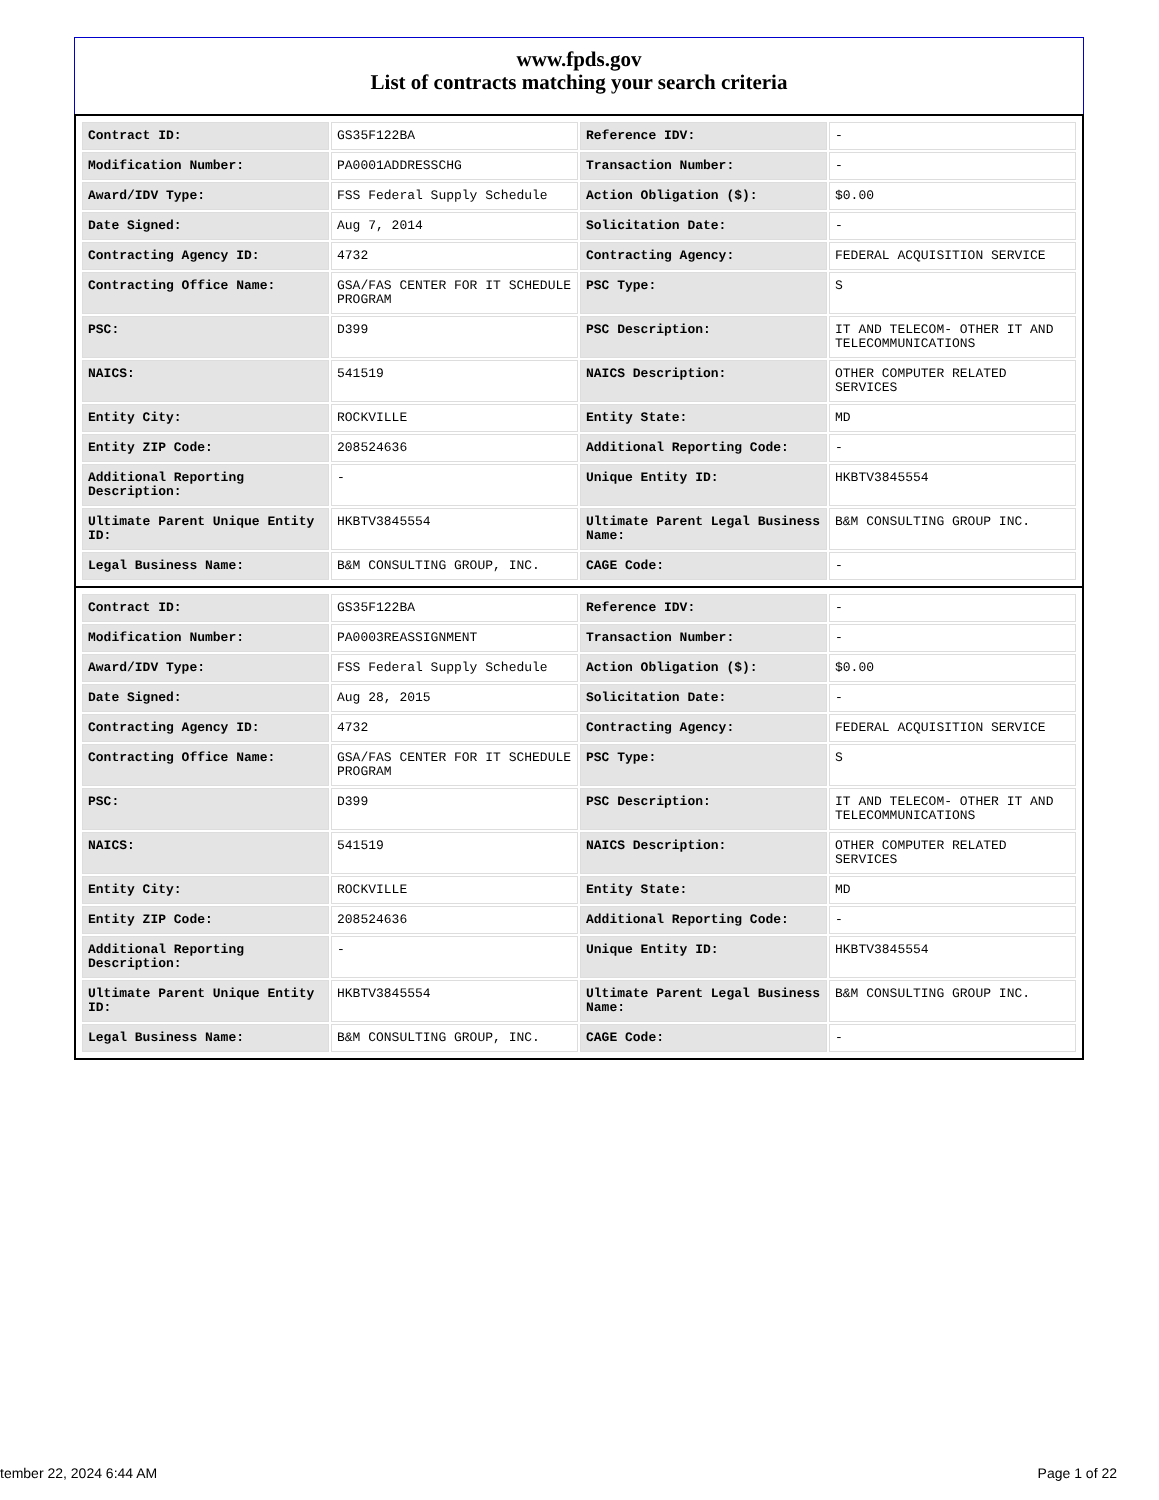www.fpds.gov
List of contracts matching your search criteria
| Contract ID: | GS35F122BA | Reference IDV: | - |
| Modification Number: | PA0001ADDRESSCHG | Transaction Number: | - |
| Award/IDV Type: | FSS Federal Supply Schedule | Action Obligation ($): | $0.00 |
| Date Signed: | Aug 7, 2014 | Solicitation Date: | - |
| Contracting Agency ID: | 4732 | Contracting Agency: | FEDERAL ACQUISITION SERVICE |
| Contracting Office Name: | GSA/FAS CENTER FOR IT SCHEDULE PROGRAM | PSC Type: | S |
| PSC: | D399 | PSC Description: | IT AND TELECOM- OTHER IT AND TELECOMMUNICATIONS |
| NAICS: | 541519 | NAICS Description: | OTHER COMPUTER RELATED SERVICES |
| Entity City: | ROCKVILLE | Entity State: | MD |
| Entity ZIP Code: | 208524636 | Additional Reporting Code: | - |
| Additional Reporting Description: | - | Unique Entity ID: | HKBTV3845554 |
| Ultimate Parent Unique Entity ID: | HKBTV3845554 | Ultimate Parent Legal Business Name: | B&M CONSULTING GROUP INC. |
| Legal Business Name: | B&M CONSULTING GROUP, INC. | CAGE Code: | - |
| Contract ID: | GS35F122BA | Reference IDV: | - |
| Modification Number: | PA0003REASSIGNMENT | Transaction Number: | - |
| Award/IDV Type: | FSS Federal Supply Schedule | Action Obligation ($): | $0.00 |
| Date Signed: | Aug 28, 2015 | Solicitation Date: | - |
| Contracting Agency ID: | 4732 | Contracting Agency: | FEDERAL ACQUISITION SERVICE |
| Contracting Office Name: | GSA/FAS CENTER FOR IT SCHEDULE PROGRAM | PSC Type: | S |
| PSC: | D399 | PSC Description: | IT AND TELECOM- OTHER IT AND TELECOMMUNICATIONS |
| NAICS: | 541519 | NAICS Description: | OTHER COMPUTER RELATED SERVICES |
| Entity City: | ROCKVILLE | Entity State: | MD |
| Entity ZIP Code: | 208524636 | Additional Reporting Code: | - |
| Additional Reporting Description: | - | Unique Entity ID: | HKBTV3845554 |
| Ultimate Parent Unique Entity ID: | HKBTV3845554 | Ultimate Parent Legal Business Name: | B&M CONSULTING GROUP INC. |
| Legal Business Name: | B&M CONSULTING GROUP, INC. | CAGE Code: | - |
tember 22, 2024 6:44 AM Page 1 of 22